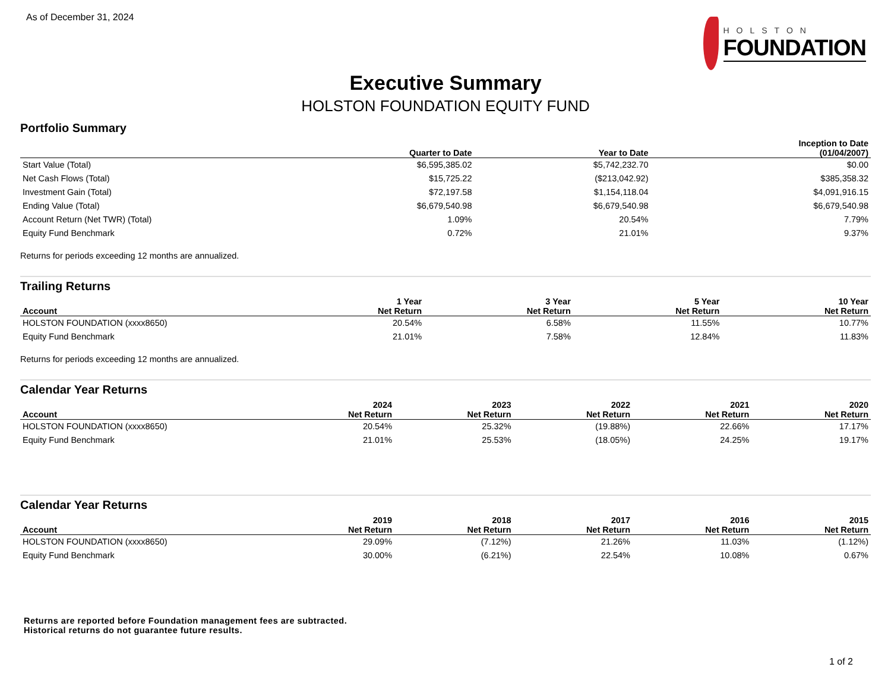As of December 31, 2024
HOLSTON
FOUNDATION
Executive Summary
HOLSTON FOUNDATION EQUITY FUND
Portfolio Summary
| | Quarter to Date | Year to Date | Inception to Date (01/04/2007) |
| --- | --- | --- | --- |
| Start Value (Total) | $6,595,385.02 | $5,742,232.70 | $0.00 |
| Net Cash Flows (Total) | $15,725.22 | ($213,042.92) | $385,358.32 |
| Investment Gain (Total) | $72,197.58 | $1,154,118.04 | $4,091,916.15 |
| Ending Value (Total) | $6,679,540.98 | $6,679,540.98 | $6,679,540.98 |
| Account Return (Net TWR) (Total) | 1.09% | 20.54% | 7.79% |
| Equity Fund Benchmark | 0.72% | 21.01% | 9.37% |
Returns for periods exceeding 12 months are annualized.
Trailing Returns
| Account | 1 Year Net Return | 3 Year Net Return | 5 Year Net Return | 10 Year Net Return |
| --- | --- | --- | --- | --- |
| HOLSTON FOUNDATION (xxxx8650) | 20.54% | 6.58% | 11.55% | 10.77% |
| Equity Fund Benchmark | 21.01% | 7.58% | 12.84% | 11.83% |
Returns for periods exceeding 12 months are annualized.
Calendar Year Returns
| Account | 2024 Net Return | 2023 Net Return | 2022 Net Return | 2021 Net Return | 2020 Net Return |
| --- | --- | --- | --- | --- | --- |
| HOLSTON FOUNDATION (xxxx8650) | 20.54% | 25.32% | (19.88%) | 22.66% | 17.17% |
| Equity Fund Benchmark | 21.01% | 25.53% | (18.05%) | 24.25% | 19.17% |
Calendar Year Returns
| Account | 2019 Net Return | 2018 Net Return | 2017 Net Return | 2016 Net Return | 2015 Net Return |
| --- | --- | --- | --- | --- | --- |
| HOLSTON FOUNDATION (xxxx8650) | 29.09% | (7.12%) | 21.26% | 11.03% | (1.12%) |
| Equity Fund Benchmark | 30.00% | (6.21%) | 22.54% | 10.08% | 0.67% |
Returns are reported before Foundation management fees are subtracted.
Historical returns do not guarantee future results.
1 of 2